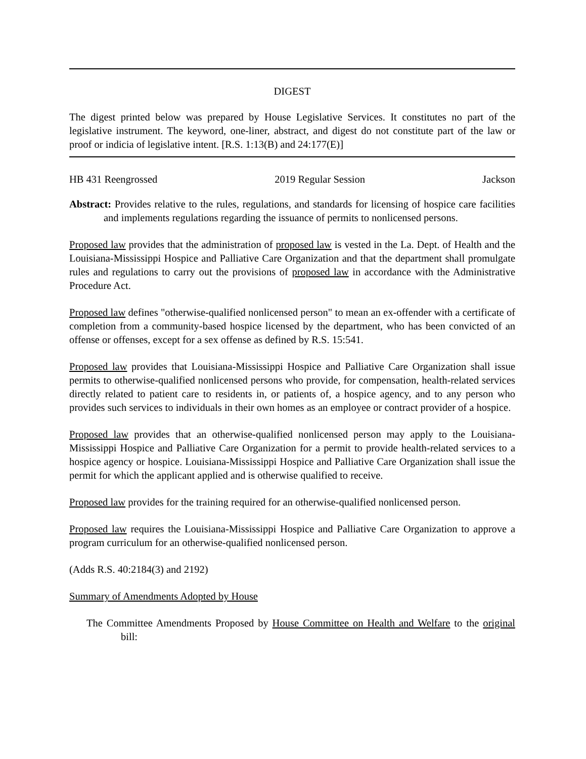DIGEST
The digest printed below was prepared by House Legislative Services. It constitutes no part of the legislative instrument. The keyword, one-liner, abstract, and digest do not constitute part of the law or proof or indicia of legislative intent. [R.S. 1:13(B) and 24:177(E)]
HB 431 Reengrossed 2019 Regular Session Jackson
Abstract: Provides relative to the rules, regulations, and standards for licensing of hospice care facilities and implements regulations regarding the issuance of permits to nonlicensed persons.
Proposed law provides that the administration of proposed law is vested in the La. Dept. of Health and the Louisiana-Mississippi Hospice and Palliative Care Organization and that the department shall promulgate rules and regulations to carry out the provisions of proposed law in accordance with the Administrative Procedure Act.
Proposed law defines "otherwise-qualified nonlicensed person" to mean an ex-offender with a certificate of completion from a community-based hospice licensed by the department, who has been convicted of an offense or offenses, except for a sex offense as defined by R.S. 15:541.
Proposed law provides that Louisiana-Mississippi Hospice and Palliative Care Organization shall issue permits to otherwise-qualified nonlicensed persons who provide, for compensation, health-related services directly related to patient care to residents in, or patients of, a hospice agency, and to any person who provides such services to individuals in their own homes as an employee or contract provider of a hospice.
Proposed law provides that an otherwise-qualified nonlicensed person may apply to the Louisiana-Mississippi Hospice and Palliative Care Organization for a permit to provide health-related services to a hospice agency or hospice. Louisiana-Mississippi Hospice and Palliative Care Organization shall issue the permit for which the applicant applied and is otherwise qualified to receive.
Proposed law provides for the training required for an otherwise-qualified nonlicensed person.
Proposed law requires the Louisiana-Mississippi Hospice and Palliative Care Organization to approve a program curriculum for an otherwise-qualified nonlicensed person.
(Adds R.S. 40:2184(3) and 2192)
Summary of Amendments Adopted by House
The Committee Amendments Proposed by House Committee on Health and Welfare to the original bill: